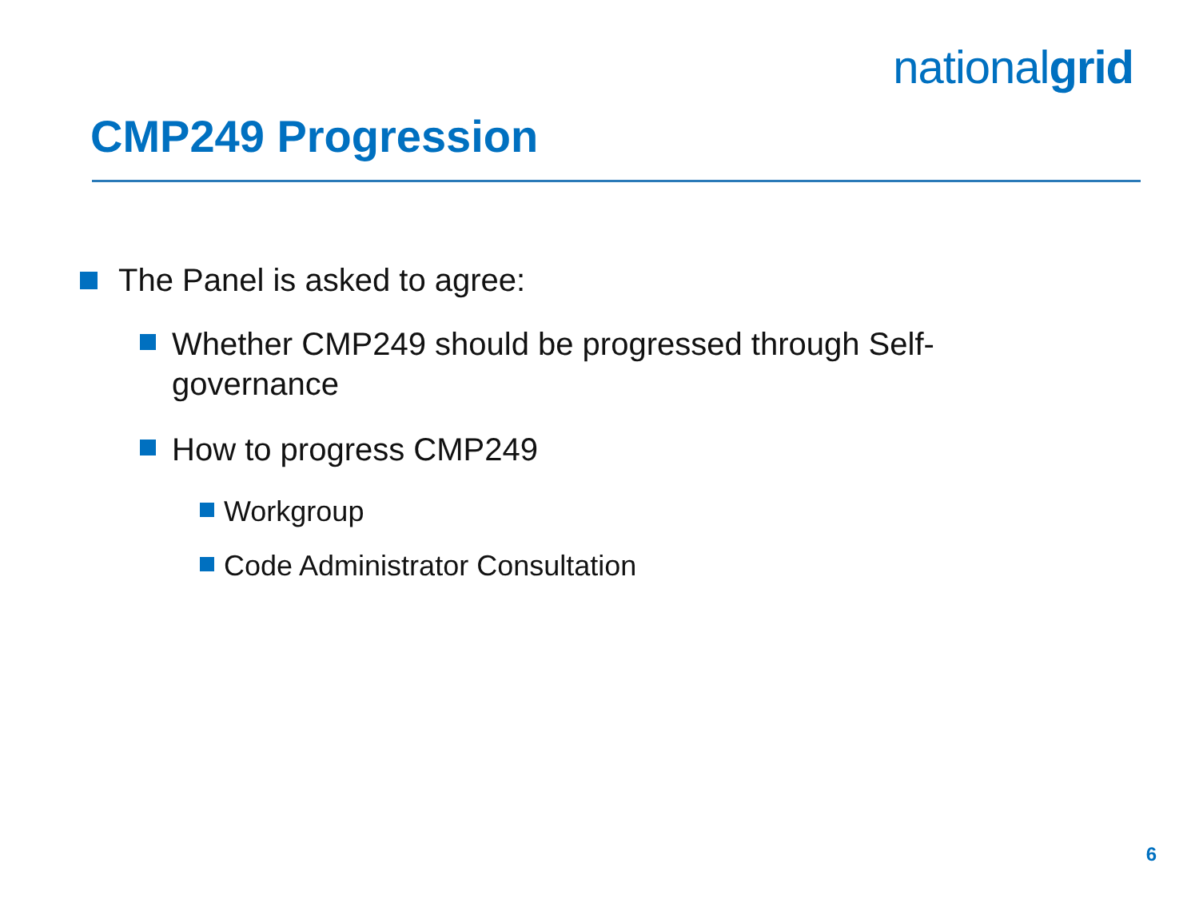nationalgrid
CMP249 Progression
The Panel is asked to agree:
Whether CMP249 should be progressed through Self-governance
How to progress CMP249
Workgroup
Code Administrator Consultation
6